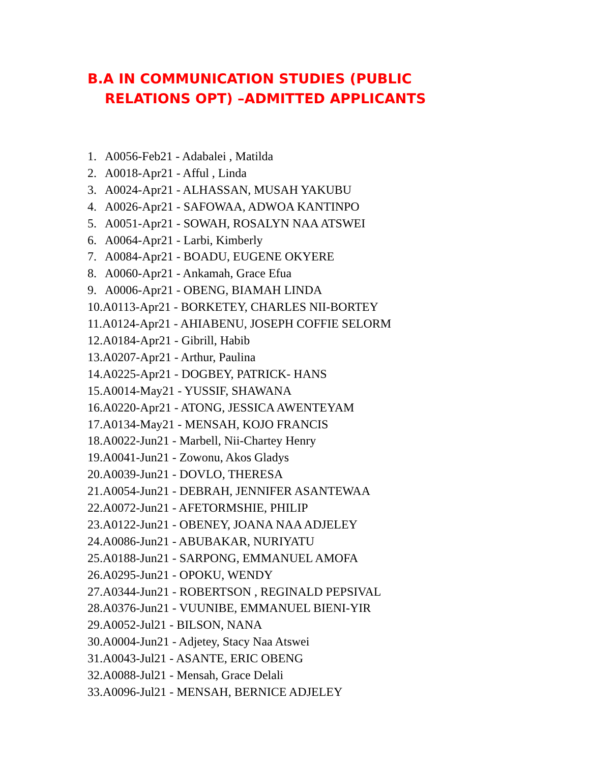B.A IN COMMUNICATION STUDIES (PUBLIC
RELATIONS OPT) –ADMITTED APPLICANTS
1. A0056-Feb21 - Adabalei , Matilda
2. A0018-Apr21 - Afful , Linda
3. A0024-Apr21 - ALHASSAN, MUSAH YAKUBU
4. A0026-Apr21 - SAFOWAA, ADWOA KANTINPO
5. A0051-Apr21 - SOWAH, ROSALYN NAA ATSWEI
6. A0064-Apr21 - Larbi, Kimberly
7. A0084-Apr21 - BOADU, EUGENE OKYERE
8. A0060-Apr21 - Ankamah, Grace Efua
9. A0006-Apr21 - OBENG, BIAMAH LINDA
10.A0113-Apr21 - BORKETEY, CHARLES NII-BORTEY
11.A0124-Apr21 - AHIABENU, JOSEPH COFFIE SELORM
12.A0184-Apr21 - Gibrill, Habib
13.A0207-Apr21 - Arthur, Paulina
14.A0225-Apr21 - DOGBEY, PATRICK- HANS
15.A0014-May21 - YUSSIF, SHAWANA
16.A0220-Apr21 - ATONG, JESSICA AWENTEYAM
17.A0134-May21 - MENSAH, KOJO FRANCIS
18.A0022-Jun21 - Marbell, Nii-Chartey Henry
19.A0041-Jun21 - Zowonu, Akos Gladys
20.A0039-Jun21 - DOVLO, THERESA
21.A0054-Jun21 - DEBRAH, JENNIFER ASANTEWAA
22.A0072-Jun21 - AFETORMSHIE, PHILIP
23.A0122-Jun21 - OBENEY, JOANA NAA ADJELEY
24.A0086-Jun21 - ABUBAKAR, NURIYATU
25.A0188-Jun21 - SARPONG, EMMANUEL AMOFA
26.A0295-Jun21 - OPOKU, WENDY
27.A0344-Jun21 - ROBERTSON , REGINALD PEPSIVAL
28.A0376-Jun21 - VUUNIBE, EMMANUEL BIENI-YIR
29.A0052-Jul21 - BILSON, NANA
30.A0004-Jun21 - Adjetey, Stacy Naa Atswei
31.A0043-Jul21 - ASANTE, ERIC OBENG
32.A0088-Jul21 - Mensah, Grace Delali
33.A0096-Jul21 - MENSAH, BERNICE ADJELEY